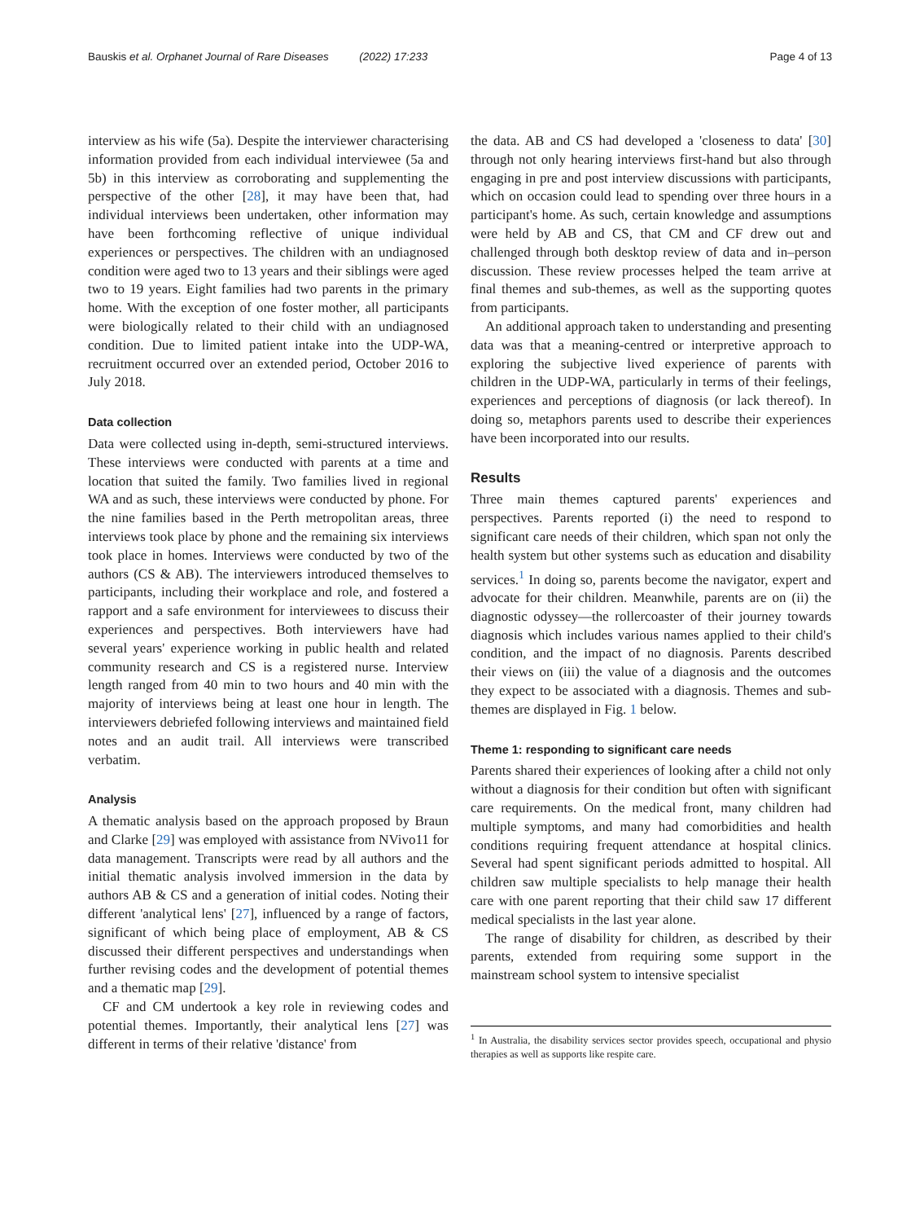Bauskis et al. Orphanet Journal of Rare Diseases (2022) 17:233 Page 4 of 13
interview as his wife (5a). Despite the interviewer characterising information provided from each individual interviewee (5a and 5b) in this interview as corroborating and supplementing the perspective of the other [28], it may have been that, had individual interviews been undertaken, other information may have been forthcoming reflective of unique individual experiences or perspectives. The children with an undiagnosed condition were aged two to 13 years and their siblings were aged two to 19 years. Eight families had two parents in the primary home. With the exception of one foster mother, all participants were biologically related to their child with an undiagnosed condition. Due to limited patient intake into the UDP-WA, recruitment occurred over an extended period, October 2016 to July 2018.
Data collection
Data were collected using in-depth, semi-structured interviews. These interviews were conducted with parents at a time and location that suited the family. Two families lived in regional WA and as such, these interviews were conducted by phone. For the nine families based in the Perth metropolitan areas, three interviews took place by phone and the remaining six interviews took place in homes. Interviews were conducted by two of the authors (CS & AB). The interviewers introduced themselves to participants, including their workplace and role, and fostered a rapport and a safe environment for interviewees to discuss their experiences and perspectives. Both interviewers have had several years' experience working in public health and related community research and CS is a registered nurse. Interview length ranged from 40 min to two hours and 40 min with the majority of interviews being at least one hour in length. The interviewers debriefed following interviews and maintained field notes and an audit trail. All interviews were transcribed verbatim.
Analysis
A thematic analysis based on the approach proposed by Braun and Clarke [29] was employed with assistance from NVivo11 for data management. Transcripts were read by all authors and the initial thematic analysis involved immersion in the data by authors AB & CS and a generation of initial codes. Noting their different 'analytical lens' [27], influenced by a range of factors, significant of which being place of employment, AB & CS discussed their different perspectives and understandings when further revising codes and the development of potential themes and a thematic map [29].
CF and CM undertook a key role in reviewing codes and potential themes. Importantly, their analytical lens [27] was different in terms of their relative 'distance' from
the data. AB and CS had developed a 'closeness to data' [30] through not only hearing interviews first-hand but also through engaging in pre and post interview discussions with participants, which on occasion could lead to spending over three hours in a participant's home. As such, certain knowledge and assumptions were held by AB and CS, that CM and CF drew out and challenged through both desktop review of data and in–person discussion. These review processes helped the team arrive at final themes and sub-themes, as well as the supporting quotes from participants.
An additional approach taken to understanding and presenting data was that a meaning-centred or interpretive approach to exploring the subjective lived experience of parents with children in the UDP-WA, particularly in terms of their feelings, experiences and perceptions of diagnosis (or lack thereof). In doing so, metaphors parents used to describe their experiences have been incorporated into our results.
Results
Three main themes captured parents' experiences and perspectives. Parents reported (i) the need to respond to significant care needs of their children, which span not only the health system but other systems such as education and disability services.<sup>1</sup> In doing so, parents become the navigator, expert and advocate for their children. Meanwhile, parents are on (ii) the diagnostic odyssey—the rollercoaster of their journey towards diagnosis which includes various names applied to their child's condition, and the impact of no diagnosis. Parents described their views on (iii) the value of a diagnosis and the outcomes they expect to be associated with a diagnosis. Themes and sub-themes are displayed in Fig. 1 below.
Theme 1: responding to significant care needs
Parents shared their experiences of looking after a child not only without a diagnosis for their condition but often with significant care requirements. On the medical front, many children had multiple symptoms, and many had comorbidities and health conditions requiring frequent attendance at hospital clinics. Several had spent significant periods admitted to hospital. All children saw multiple specialists to help manage their health care with one parent reporting that their child saw 17 different medical specialists in the last year alone.
The range of disability for children, as described by their parents, extended from requiring some support in the mainstream school system to intensive specialist
<sup>1</sup> In Australia, the disability services sector provides speech, occupational and physio therapies as well as supports like respite care.